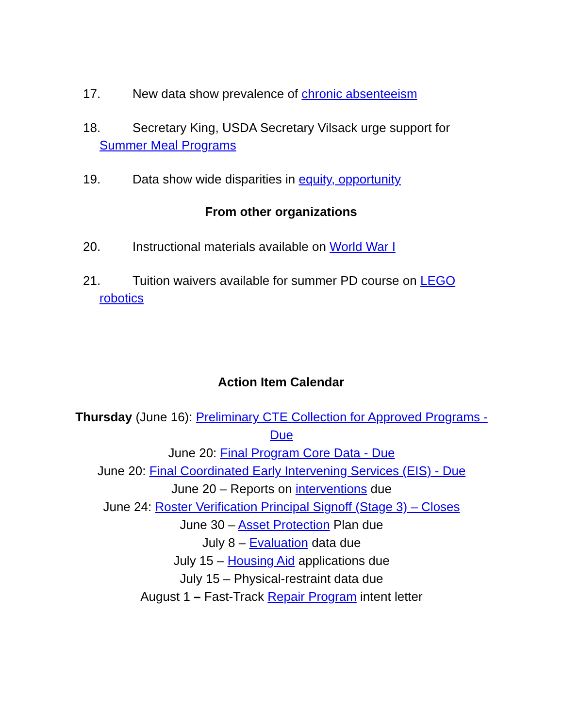17. New data show prevalence of chronic absenteeism
18. Secretary King, USDA Secretary Vilsack urge support for
Summer Meal Programs
19. Data show wide disparities in equity, opportunity
From other organizations
20. Instructional materials available on World War I
21. Tuition waivers available for summer PD course on LEGO
robotics
Action Item Calendar
Thursday (June 16): Preliminary CTE Collection for Approved Programs - Due
June 20: Final Program Core Data - Due
June 20: Final Coordinated Early Intervening Services (EIS) - Due
June 20 – Reports on interventions due
June 24: Roster Verification Principal Signoff (Stage 3) – Closes
June 30 – Asset Protection Plan due
July 8 – Evaluation data due
July 15 – Housing Aid applications due
July 15 – Physical-restraint data due
August 1 – Fast-Track Repair Program intent letter